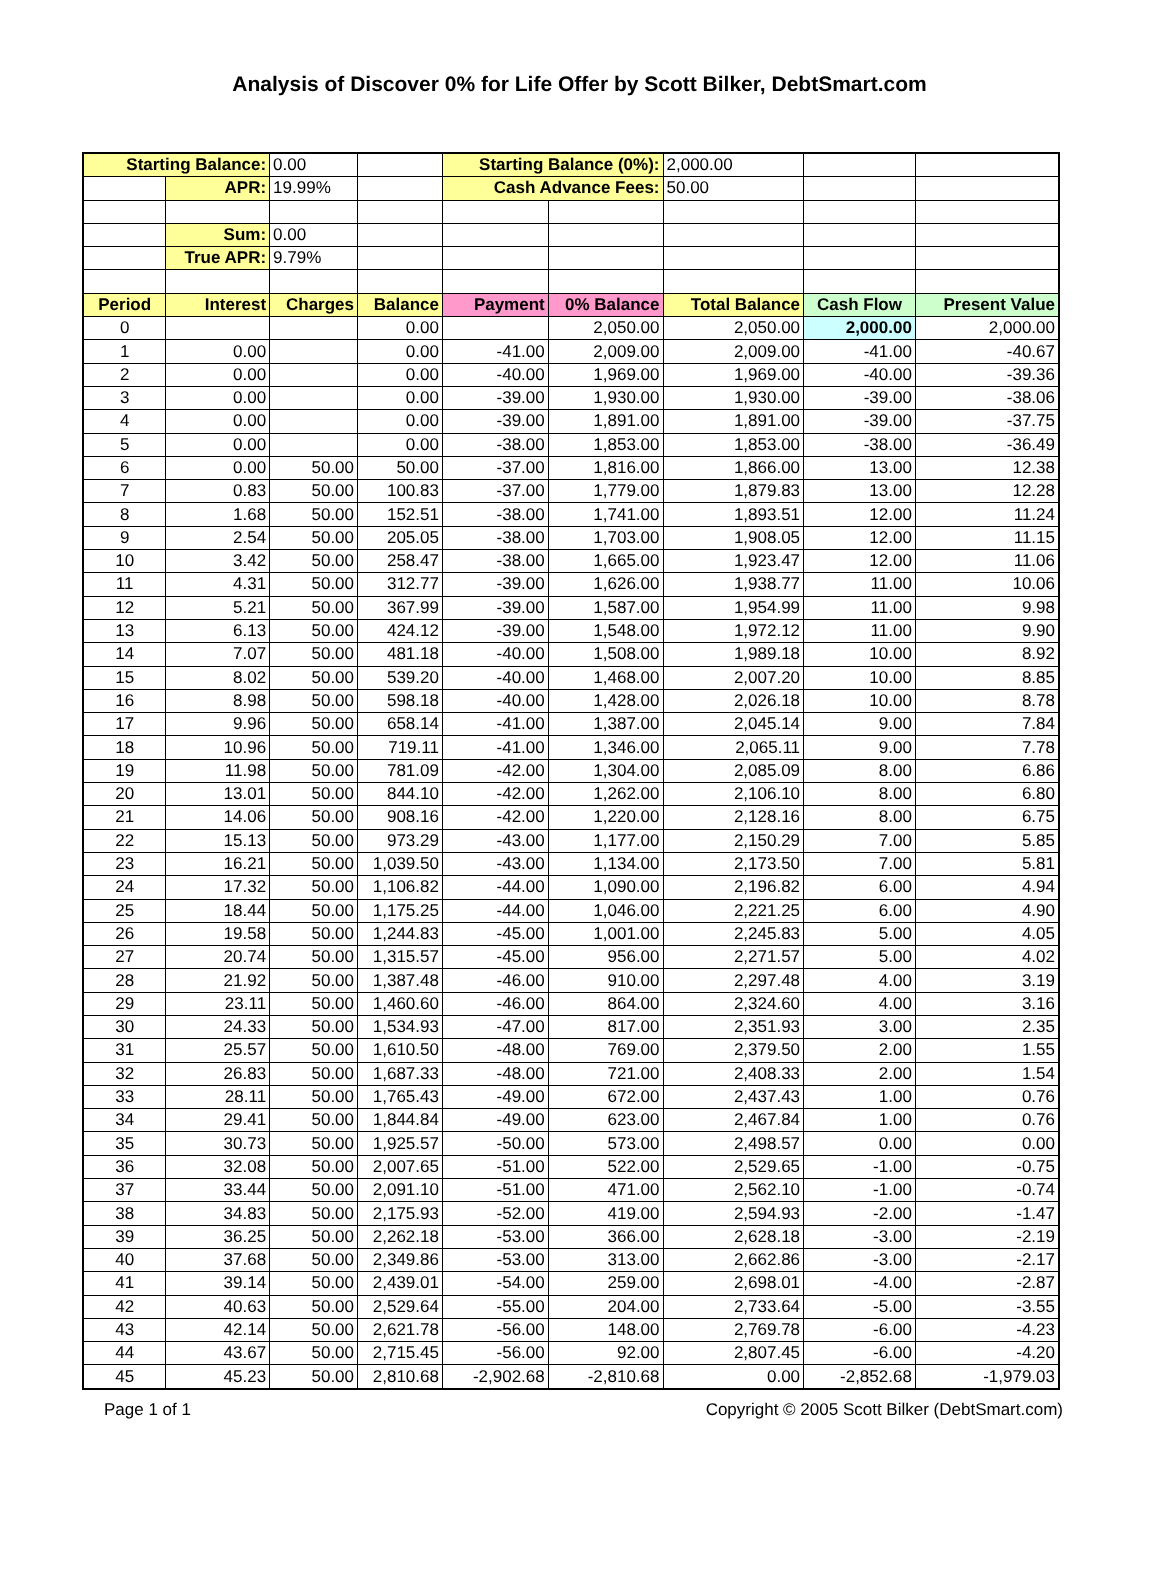Analysis of Discover 0% for Life Offer by Scott Bilker, DebtSmart.com
| Starting Balance: | | 0.00 | | Starting Balance (0%): | | 2,000.00 | | |
| | APR: | 19.99% | | Cash Advance Fees: | | 50.00 | | |
| | Sum: | 0.00 | | | | | | |
| | True APR: | 9.79% | | | | | | |
| Period | Interest | Charges | Balance | Payment | 0% Balance | Total Balance | Cash Flow | Present Value |
| 0 | | | 0.00 | | 2,050.00 | 2,050.00 | 2,000.00 | 2,000.00 |
| 1 | 0.00 | | 0.00 | -41.00 | 2,009.00 | 2,009.00 | -41.00 | -40.67 |
| 2 | 0.00 | | 0.00 | -40.00 | 1,969.00 | 1,969.00 | -40.00 | -39.36 |
| 3 | 0.00 | | 0.00 | -39.00 | 1,930.00 | 1,930.00 | -39.00 | -38.06 |
| 4 | 0.00 | | 0.00 | -39.00 | 1,891.00 | 1,891.00 | -39.00 | -37.75 |
| 5 | 0.00 | | 0.00 | -38.00 | 1,853.00 | 1,853.00 | -38.00 | -36.49 |
| 6 | 0.00 | 50.00 | 50.00 | -37.00 | 1,816.00 | 1,866.00 | 13.00 | 12.38 |
| 7 | 0.83 | 50.00 | 100.83 | -37.00 | 1,779.00 | 1,879.83 | 13.00 | 12.28 |
| 8 | 1.68 | 50.00 | 152.51 | -38.00 | 1,741.00 | 1,893.51 | 12.00 | 11.24 |
| 9 | 2.54 | 50.00 | 205.05 | -38.00 | 1,703.00 | 1,908.05 | 12.00 | 11.15 |
| 10 | 3.42 | 50.00 | 258.47 | -38.00 | 1,665.00 | 1,923.47 | 12.00 | 11.06 |
| 11 | 4.31 | 50.00 | 312.77 | -39.00 | 1,626.00 | 1,938.77 | 11.00 | 10.06 |
| 12 | 5.21 | 50.00 | 367.99 | -39.00 | 1,587.00 | 1,954.99 | 11.00 | 9.98 |
| 13 | 6.13 | 50.00 | 424.12 | -39.00 | 1,548.00 | 1,972.12 | 11.00 | 9.90 |
| 14 | 7.07 | 50.00 | 481.18 | -40.00 | 1,508.00 | 1,989.18 | 10.00 | 8.92 |
| 15 | 8.02 | 50.00 | 539.20 | -40.00 | 1,468.00 | 2,007.20 | 10.00 | 8.85 |
| 16 | 8.98 | 50.00 | 598.18 | -40.00 | 1,428.00 | 2,026.18 | 10.00 | 8.78 |
| 17 | 9.96 | 50.00 | 658.14 | -41.00 | 1,387.00 | 2,045.14 | 9.00 | 7.84 |
| 18 | 10.96 | 50.00 | 719.11 | -41.00 | 1,346.00 | 2,065.11 | 9.00 | 7.78 |
| 19 | 11.98 | 50.00 | 781.09 | -42.00 | 1,304.00 | 2,085.09 | 8.00 | 6.86 |
| 20 | 13.01 | 50.00 | 844.10 | -42.00 | 1,262.00 | 2,106.10 | 8.00 | 6.80 |
| 21 | 14.06 | 50.00 | 908.16 | -42.00 | 1,220.00 | 2,128.16 | 8.00 | 6.75 |
| 22 | 15.13 | 50.00 | 973.29 | -43.00 | 1,177.00 | 2,150.29 | 7.00 | 5.85 |
| 23 | 16.21 | 50.00 | 1,039.50 | -43.00 | 1,134.00 | 2,173.50 | 7.00 | 5.81 |
| 24 | 17.32 | 50.00 | 1,106.82 | -44.00 | 1,090.00 | 2,196.82 | 6.00 | 4.94 |
| 25 | 18.44 | 50.00 | 1,175.25 | -44.00 | 1,046.00 | 2,221.25 | 6.00 | 4.90 |
| 26 | 19.58 | 50.00 | 1,244.83 | -45.00 | 1,001.00 | 2,245.83 | 5.00 | 4.05 |
| 27 | 20.74 | 50.00 | 1,315.57 | -45.00 | 956.00 | 2,271.57 | 5.00 | 4.02 |
| 28 | 21.92 | 50.00 | 1,387.48 | -46.00 | 910.00 | 2,297.48 | 4.00 | 3.19 |
| 29 | 23.11 | 50.00 | 1,460.60 | -46.00 | 864.00 | 2,324.60 | 4.00 | 3.16 |
| 30 | 24.33 | 50.00 | 1,534.93 | -47.00 | 817.00 | 2,351.93 | 3.00 | 2.35 |
| 31 | 25.57 | 50.00 | 1,610.50 | -48.00 | 769.00 | 2,379.50 | 2.00 | 1.55 |
| 32 | 26.83 | 50.00 | 1,687.33 | -48.00 | 721.00 | 2,408.33 | 2.00 | 1.54 |
| 33 | 28.11 | 50.00 | 1,765.43 | -49.00 | 672.00 | 2,437.43 | 1.00 | 0.76 |
| 34 | 29.41 | 50.00 | 1,844.84 | -49.00 | 623.00 | 2,467.84 | 1.00 | 0.76 |
| 35 | 30.73 | 50.00 | 1,925.57 | -50.00 | 573.00 | 2,498.57 | 0.00 | 0.00 |
| 36 | 32.08 | 50.00 | 2,007.65 | -51.00 | 522.00 | 2,529.65 | -1.00 | -0.75 |
| 37 | 33.44 | 50.00 | 2,091.10 | -51.00 | 471.00 | 2,562.10 | -1.00 | -0.74 |
| 38 | 34.83 | 50.00 | 2,175.93 | -52.00 | 419.00 | 2,594.93 | -2.00 | -1.47 |
| 39 | 36.25 | 50.00 | 2,262.18 | -53.00 | 366.00 | 2,628.18 | -3.00 | -2.19 |
| 40 | 37.68 | 50.00 | 2,349.86 | -53.00 | 313.00 | 2,662.86 | -3.00 | -2.17 |
| 41 | 39.14 | 50.00 | 2,439.01 | -54.00 | 259.00 | 2,698.01 | -4.00 | -2.87 |
| 42 | 40.63 | 50.00 | 2,529.64 | -55.00 | 204.00 | 2,733.64 | -5.00 | -3.55 |
| 43 | 42.14 | 50.00 | 2,621.78 | -56.00 | 148.00 | 2,769.78 | -6.00 | -4.23 |
| 44 | 43.67 | 50.00 | 2,715.45 | -56.00 | 92.00 | 2,807.45 | -6.00 | -4.20 |
| 45 | 45.23 | 50.00 | 2,810.68 | -2,902.68 | -2,810.68 | 0.00 | -2,852.68 | -1,979.03 |
Page 1 of 1 Copyright © 2005 Scott Bilker (DebtSmart.com)